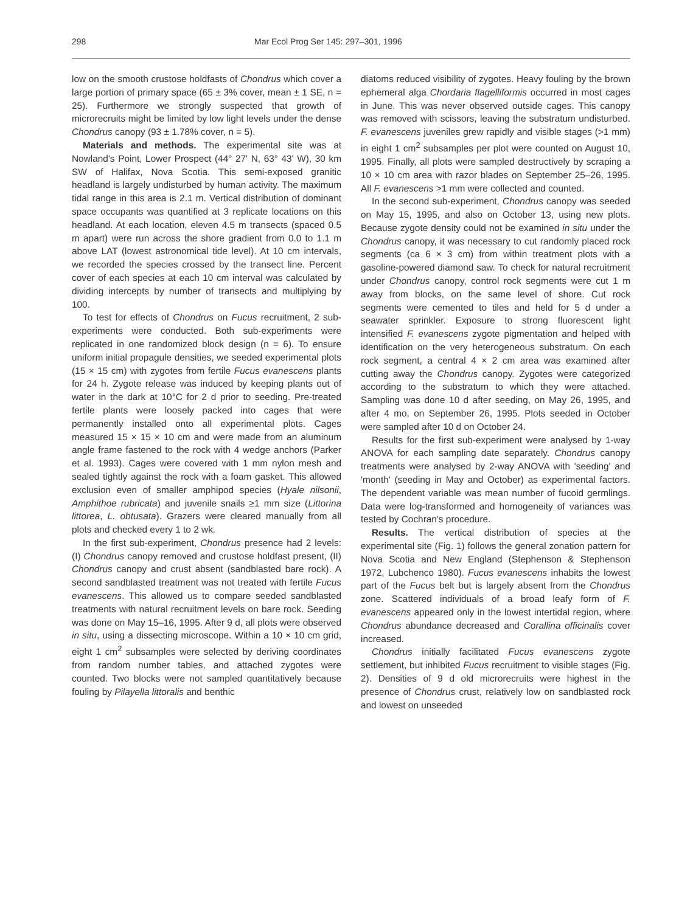298 Mar Ecol Prog Ser 145: 297–301, 1996
low on the smooth crustose holdfasts of Chondrus which cover a large portion of primary space (65 ± 3% cover, mean ± 1 SE, n = 25). Furthermore we strongly suspected that growth of microrecruits might be limited by low light levels under the dense Chondrus canopy (93 ± 1.78% cover, n = 5).
Materials and methods. The experimental site was at Nowland's Point, Lower Prospect (44° 27' N, 63° 43' W), 30 km SW of Halifax, Nova Scotia. This semi-exposed granitic headland is largely undisturbed by human activity. The maximum tidal range in this area is 2.1 m. Vertical distribution of dominant space occupants was quantified at 3 replicate locations on this headland. At each location, eleven 4.5 m transects (spaced 0.5 m apart) were run across the shore gradient from 0.0 to 1.1 m above LAT (lowest astronomical tide level). At 10 cm intervals, we recorded the species crossed by the transect line. Percent cover of each species at each 10 cm interval was calculated by dividing intercepts by number of transects and multiplying by 100.
To test for effects of Chondrus on Fucus recruitment, 2 sub-experiments were conducted. Both sub-experiments were replicated in one randomized block design (n = 6). To ensure uniform initial propagule densities, we seeded experimental plots (15 × 15 cm) with zygotes from fertile Fucus evanescens plants for 24 h. Zygote release was induced by keeping plants out of water in the dark at 10°C for 2 d prior to seeding. Pre-treated fertile plants were loosely packed into cages that were permanently installed onto all experimental plots. Cages measured 15 × 15 × 10 cm and were made from an aluminum angle frame fastened to the rock with 4 wedge anchors (Parker et al. 1993). Cages were covered with 1 mm nylon mesh and sealed tightly against the rock with a foam gasket. This allowed exclusion even of smaller amphipod species (Hyale nilsonii, Amphithoe rubricata) and juvenile snails ≥1 mm size (Littorina littorea, L. obtusata). Grazers were cleared manually from all plots and checked every 1 to 2 wk.
In the first sub-experiment, Chondrus presence had 2 levels: (I) Chondrus canopy removed and crustose holdfast present, (II) Chondrus canopy and crust absent (sandblasted bare rock). A second sandblasted treatment was not treated with fertile Fucus evanescens. This allowed us to compare seeded sandblasted treatments with natural recruitment levels on bare rock. Seeding was done on May 15–16, 1995. After 9 d, all plots were observed in situ, using a dissecting microscope. Within a 10 × 10 cm grid, eight 1 cm<sup>2</sup> subsamples were selected by deriving coordinates from random number tables, and attached zygotes were counted. Two blocks were not sampled quantitatively because fouling by Pilayella littoralis and benthic
diatoms reduced visibility of zygotes. Heavy fouling by the brown ephemeral alga Chordaria flagelliformis occurred in most cages in June. This was never observed outside cages. This canopy was removed with scissors, leaving the substratum undisturbed. F. evanescens juveniles grew rapidly and visible stages (>1 mm) in eight 1 cm<sup>2</sup> subsamples per plot were counted on August 10, 1995. Finally, all plots were sampled destructively by scraping a 10 × 10 cm area with razor blades on September 25–26, 1995. All F. evanescens >1 mm were collected and counted.
In the second sub-experiment, Chondrus canopy was seeded on May 15, 1995, and also on October 13, using new plots. Because zygote density could not be examined in situ under the Chondrus canopy, it was necessary to cut randomly placed rock segments (ca 6 × 3 cm) from within treatment plots with a gasoline-powered diamond saw. To check for natural recruitment under Chondrus canopy, control rock segments were cut 1 m away from blocks, on the same level of shore. Cut rock segments were cemented to tiles and held for 5 d under a seawater sprinkler. Exposure to strong fluorescent light intensified F. evanescens zygote pigmentation and helped with identification on the very heterogeneous substratum. On each rock segment, a central 4 × 2 cm area was examined after cutting away the Chondrus canopy. Zygotes were categorized according to the substratum to which they were attached. Sampling was done 10 d after seeding, on May 26, 1995, and after 4 mo, on September 26, 1995. Plots seeded in October were sampled after 10 d on October 24.
Results for the first sub-experiment were analysed by 1-way ANOVA for each sampling date separately. Chondrus canopy treatments were analysed by 2-way ANOVA with 'seeding' and 'month' (seeding in May and October) as experimental factors. The dependent variable was mean number of fucoid germlings. Data were log-transformed and homogeneity of variances was tested by Cochran's procedure.
Results. The vertical distribution of species at the experimental site (Fig. 1) follows the general zonation pattern for Nova Scotia and New England (Stephenson & Stephenson 1972, Lubchenco 1980). Fucus evanescens inhabits the lowest part of the Fucus belt but is largely absent from the Chondrus zone. Scattered individuals of a broad leafy form of F. evanescens appeared only in the lowest intertidal region, where Chondrus abundance decreased and Corallina officinalis cover increased.
Chondrus initially facilitated Fucus evanescens zygote settlement, but inhibited Fucus recruitment to visible stages (Fig. 2). Densities of 9 d old microrecruits were highest in the presence of Chondrus crust, relatively low on sandblasted rock and lowest on unseeded